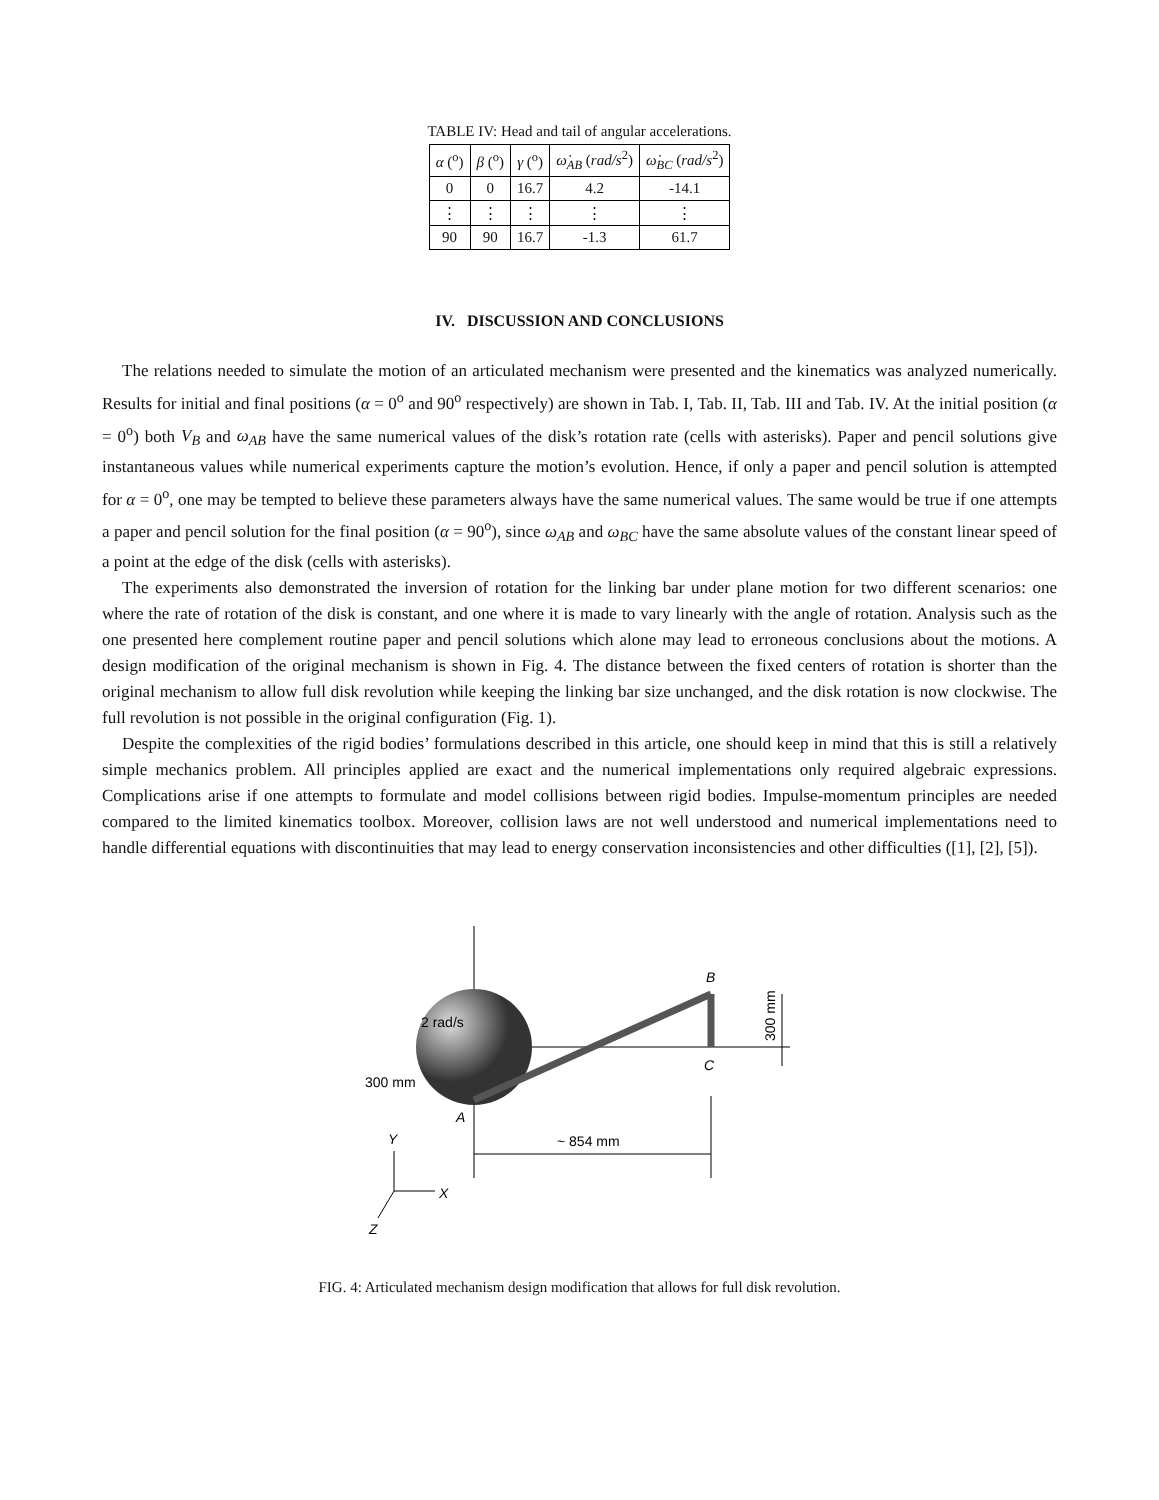TABLE IV: Head and tail of angular accelerations.
| α (<sup>o</sup>) | β (<sup>o</sup>) | γ (<sup>o</sup>) | ω̇<sub>AB</sub> ( rad/s<sup>2</sup>) | ω̇<sub>BC</sub> ( rad/s<sup>2</sup>) |
| --- | --- | --- | --- | --- |
| 0 | 0 | 16.7 | 4.2 | -14.1 |
| ⋮ | ⋮ | ⋮ | ⋮ | ⋮ |
| 90 | 90 | 16.7 | -1.3 | 61.7 |
IV. DISCUSSION AND CONCLUSIONS
The relations needed to simulate the motion of an articulated mechanism were presented and the kinematics was analyzed numerically. Results for initial and final positions (α = 0<sup>o</sup> and 90<sup>o</sup> respectively) are shown in Tab. I, Tab. II, Tab. III and Tab. IV. At the initial position (α = 0<sup>o</sup>) both V<sub>B</sub> and ω<sub>AB</sub> have the same numerical values of the disk’s rotation rate (cells with asterisks). Paper and pencil solutions give instantaneous values while numerical experiments capture the motion’s evolution. Hence, if only a paper and pencil solution is attempted for α = 0<sup>o</sup>, one may be tempted to believe these parameters always have the same numerical values. The same would be true if one attempts a paper and pencil solution for the final position (α = 90<sup>o</sup>), since ω<sub>AB</sub> and ω<sub>BC</sub> have the same absolute values of the constant linear speed of a point at the edge of the disk (cells with asterisks).
The experiments also demonstrated the inversion of rotation for the linking bar under plane motion for two different scenarios: one where the rate of rotation of the disk is constant, and one where it is made to vary linearly with the angle of rotation. Analysis such as the one presented here complement routine paper and pencil solutions which alone may lead to erroneous conclusions about the motions. A design modification of the original mechanism is shown in Fig. 4. The distance between the fixed centers of rotation is shorter than the original mechanism to allow full disk revolution while keeping the linking bar size unchanged, and the disk rotation is now clockwise. The full revolution is not possible in the original configuration (Fig. 1).
Despite the complexities of the rigid bodies’ formulations described in this article, one should keep in mind that this is still a relatively simple mechanics problem. All principles applied are exact and the numerical implementations only required algebraic expressions. Complications arise if one attempts to formulate and model collisions between rigid bodies. Impulse-momentum principles are needed compared to the limited kinematics toolbox. Moreover, collision laws are not well understood and numerical implementations need to handle differential equations with discontinuities that may lead to energy conservation inconsistencies and other difficulties ([1], [2], [5]).
2 rad/s
300 mm
A
B
C
~ 854 mm
300 mm
Y
X
Z
FIG. 4: Articulated mechanism design modification that allows for full disk revolution.